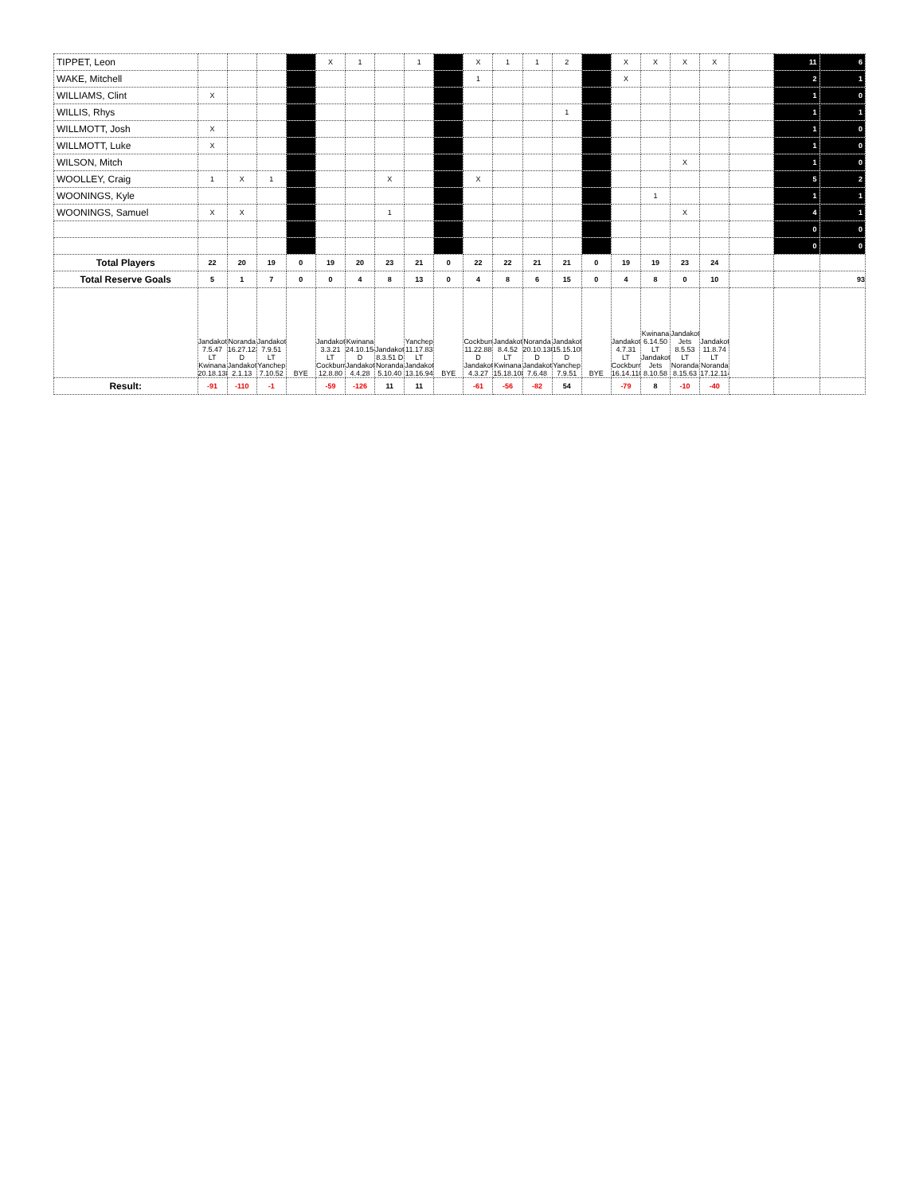| TIPPET, Leon | | | | | X | 1 | | 1 | | X | 1 | 1 | 2 | | X | X | X | X | | 11 | 6 |
| WAKE, Mitchell | | | | | | | | | | 1 | | | | | X | | | | | 2 | 1 |
| WILLIAMS, Clint | X | | | | | | | | | | | | | | | | | | | 1 | 0 |
| WILLIS, Rhys | | | | | | | | | | | | | 1 | | | | | | | 1 | 1 |
| WILLMOTT, Josh | X | | | | | | | | | | | | | | | | | | | 1 | 0 |
| WILLMOTT, Luke | X | | | | | | | | | | | | | | | | | | | 1 | 0 |
| WILSON, Mitch | | | | | | | | | | | | | | | | | X | | | 1 | 0 |
| WOOLLEY, Craig | 1 | X | 1 | | | | X | | | X | | | | | | | | | | 5 | 2 |
| WOONINGS, Kyle | | | | | | | | | | | | | | | | 1 | | | | 1 | 1 |
| WOONINGS, Samuel | X | X | | | | | 1 | | | | | | | | | | X | | | 4 | 1 |
| | | | | | | | | | | | | | | | | | | | | 0 | 0 |
| | | | | | | | | | | | | | | | | | | | | 0 | 0 |
| Total Players | 22 | 20 | 19 | 0 | 19 | 20 | 23 | 21 | 0 | 22 | 22 | 21 | 21 | 0 | 19 | 19 | 23 | 24 | | | |
| Total Reserve Goals | 5 | 1 | 7 | 0 | 0 | 4 | 8 | 13 | 0 | 4 | 8 | 6 | 15 | 0 | 4 | 8 | 0 | 10 | | | 93 |
| | Jandakot 7.5.47 LT Kwinana 20.18.138 | Noranda 16.27.123 D Jandakot 2.1.13 | Jandakot 7.9.51 LT Yanchep 7.10.52 | BYE | Jandakot 3.3.21 LT Cockburn 12.8.80 | Kwinana 24.10.154 D Jandakot 4.4.28 | Jandakot 8.3.51 D Noranda 5.10.40 | Yanchep 11.17.83 LT Jandakot 13.16.94 | BYE | Cockburn 11.22.88 D Jandakot 4.3.27 | Jandakot 8.4.52 LT Kwinana 15.18.108 | Noranda 20.10.130 D Jandakot 7.6.48 | Jandakot 15.15.105 D Yanchep 7.9.51 | BYE | Jandakot 4.7.31 LT Cockburn 16.14.110 | Kwinana 6.14.50 LT Jandakot Jets 8.10.58 | Jandakot Jets 8.5.53 LT Noranda 8.15.63 | Jandakot 11.8.74 LT Noranda 17.12.114 | | | |
| Result: | -91 | -110 | -1 | | -59 | -126 | 11 | 11 | | -61 | -56 | -82 | 54 | | -79 | 8 | -10 | -40 | | | |